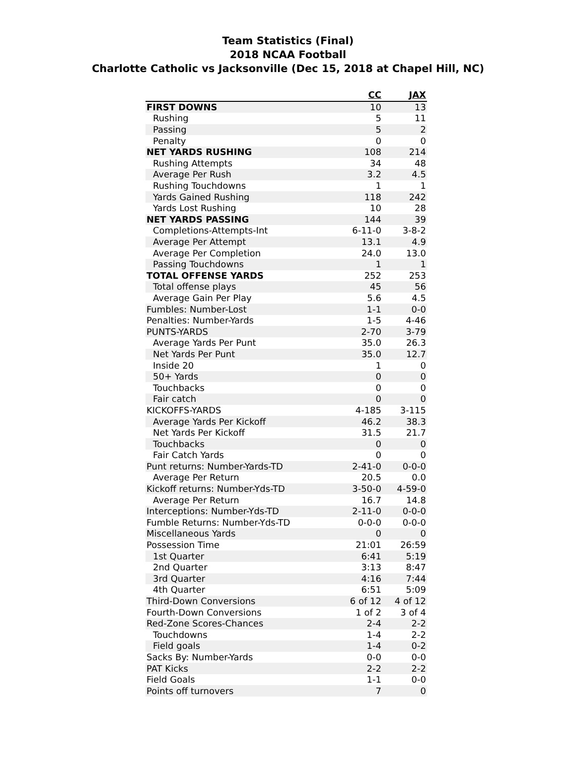Team Statistics (Final)
2018 NCAA Football
Charlotte Catholic vs Jacksonville (Dec 15, 2018 at Chapel Hill, NC)
| | CC | JAX |
| --- | --- | --- |
| FIRST DOWNS | 10 | 13 |
| Rushing | 5 | 11 |
| Passing | 5 | 2 |
| Penalty | 0 | 0 |
| NET YARDS RUSHING | 108 | 214 |
| Rushing Attempts | 34 | 48 |
| Average Per Rush | 3.2 | 4.5 |
| Rushing Touchdowns | 1 | 1 |
| Yards Gained Rushing | 118 | 242 |
| Yards Lost Rushing | 10 | 28 |
| NET YARDS PASSING | 144 | 39 |
| Completions-Attempts-Int | 6-11-0 | 3-8-2 |
| Average Per Attempt | 13.1 | 4.9 |
| Average Per Completion | 24.0 | 13.0 |
| Passing Touchdowns | 1 | 1 |
| TOTAL OFFENSE YARDS | 252 | 253 |
| Total offense plays | 45 | 56 |
| Average Gain Per Play | 5.6 | 4.5 |
| Fumbles: Number-Lost | 1-1 | 0-0 |
| Penalties: Number-Yards | 1-5 | 4-46 |
| PUNTS-YARDS | 2-70 | 3-79 |
| Average Yards Per Punt | 35.0 | 26.3 |
| Net Yards Per Punt | 35.0 | 12.7 |
| Inside 20 | 1 | 0 |
| 50+ Yards | 0 | 0 |
| Touchbacks | 0 | 0 |
| Fair catch | 0 | 0 |
| KICKOFFS-YARDS | 4-185 | 3-115 |
| Average Yards Per Kickoff | 46.2 | 38.3 |
| Net Yards Per Kickoff | 31.5 | 21.7 |
| Touchbacks | 0 | 0 |
| Fair Catch Yards | 0 | 0 |
| Punt returns: Number-Yards-TD | 2-41-0 | 0-0-0 |
| Average Per Return | 20.5 | 0.0 |
| Kickoff returns: Number-Yds-TD | 3-50-0 | 4-59-0 |
| Average Per Return | 16.7 | 14.8 |
| Interceptions: Number-Yds-TD | 2-11-0 | 0-0-0 |
| Fumble Returns: Number-Yds-TD | 0-0-0 | 0-0-0 |
| Miscellaneous Yards | 0 | 0 |
| Possession Time | 21:01 | 26:59 |
| 1st Quarter | 6:41 | 5:19 |
| 2nd Quarter | 3:13 | 8:47 |
| 3rd Quarter | 4:16 | 7:44 |
| 4th Quarter | 6:51 | 5:09 |
| Third-Down Conversions | 6 of 12 | 4 of 12 |
| Fourth-Down Conversions | 1 of 2 | 3 of 4 |
| Red-Zone Scores-Chances | 2-4 | 2-2 |
| Touchdowns | 1-4 | 2-2 |
| Field goals | 1-4 | 0-2 |
| Sacks By: Number-Yards | 0-0 | 0-0 |
| PAT Kicks | 2-2 | 2-2 |
| Field Goals | 1-1 | 0-0 |
| Points off turnovers | 7 | 0 |